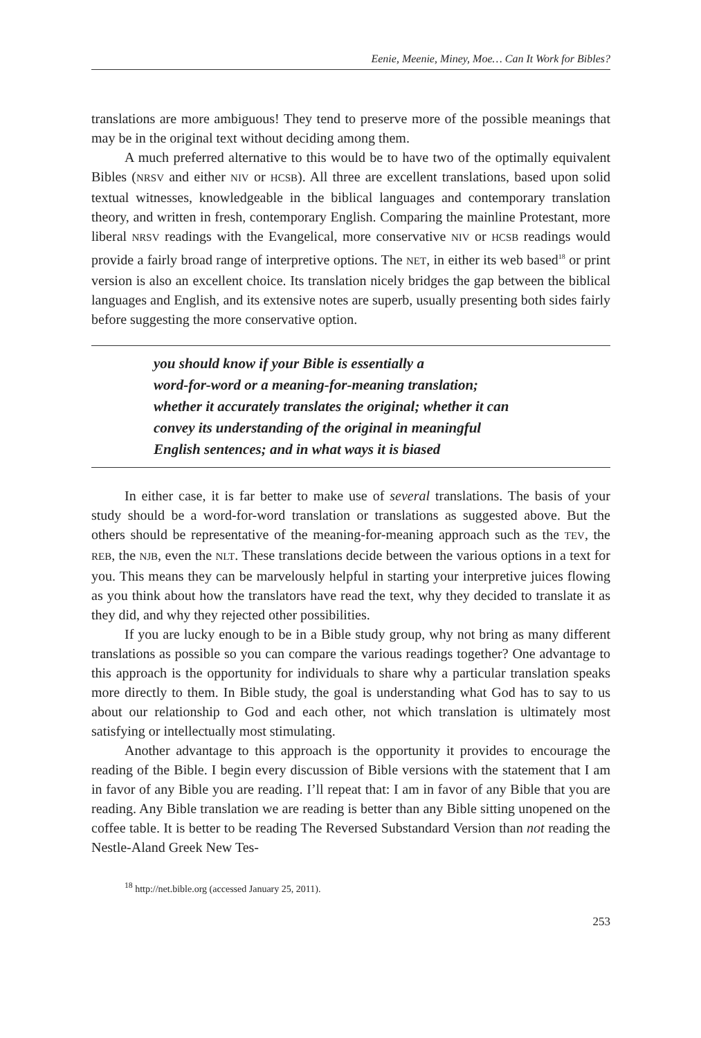Eenie, Meenie, Miney, Moe… Can It Work for Bibles?
translations are more ambiguous! They tend to preserve more of the possible meanings that may be in the original text without deciding among them.
A much preferred alternative to this would be to have two of the optimally equivalent Bibles (NRSV and either NIV or HCSB). All three are excellent translations, based upon solid textual witnesses, knowledgeable in the biblical languages and contemporary translation theory, and written in fresh, contemporary English. Comparing the mainline Protestant, more liberal NRSV readings with the Evangelical, more conservative NIV or HCSB readings would provide a fairly broad range of interpretive options. The NET, in either its web based<sup>18</sup> or print version is also an excellent choice. Its translation nicely bridges the gap between the biblical languages and English, and its extensive notes are superb, usually presenting both sides fairly before suggesting the more conservative option.
you should know if your Bible is essentially a
word-for-word or a meaning-for-meaning translation;
whether it accurately translates the original; whether it can
convey its understanding of the original in meaningful
English sentences; and in what ways it is biased
In either case, it is far better to make use of several translations. The basis of your study should be a word-for-word translation or translations as suggested above. But the others should be representative of the meaning-for-meaning approach such as the TEV, the REB, the NJB, even the NLT. These translations decide between the various options in a text for you. This means they can be marvelously helpful in starting your interpretive juices flowing as you think about how the translators have read the text, why they decided to translate it as they did, and why they rejected other possibilities.
If you are lucky enough to be in a Bible study group, why not bring as many different translations as possible so you can compare the various readings together? One advantage to this approach is the opportunity for individuals to share why a particular translation speaks more directly to them. In Bible study, the goal is understanding what God has to say to us about our relationship to God and each other, not which translation is ultimately most satisfying or intellectually most stimulating.
Another advantage to this approach is the opportunity it provides to encourage the reading of the Bible. I begin every discussion of Bible versions with the statement that I am in favor of any Bible you are reading. I’ll repeat that: I am in favor of any Bible that you are reading. Any Bible translation we are reading is better than any Bible sitting unopened on the coffee table. It is better to be reading The Reversed Substandard Version than not reading the Nestle-Aland Greek New Tes-
<sup>18</sup> http://net.bible.org (accessed January 25, 2011).
253